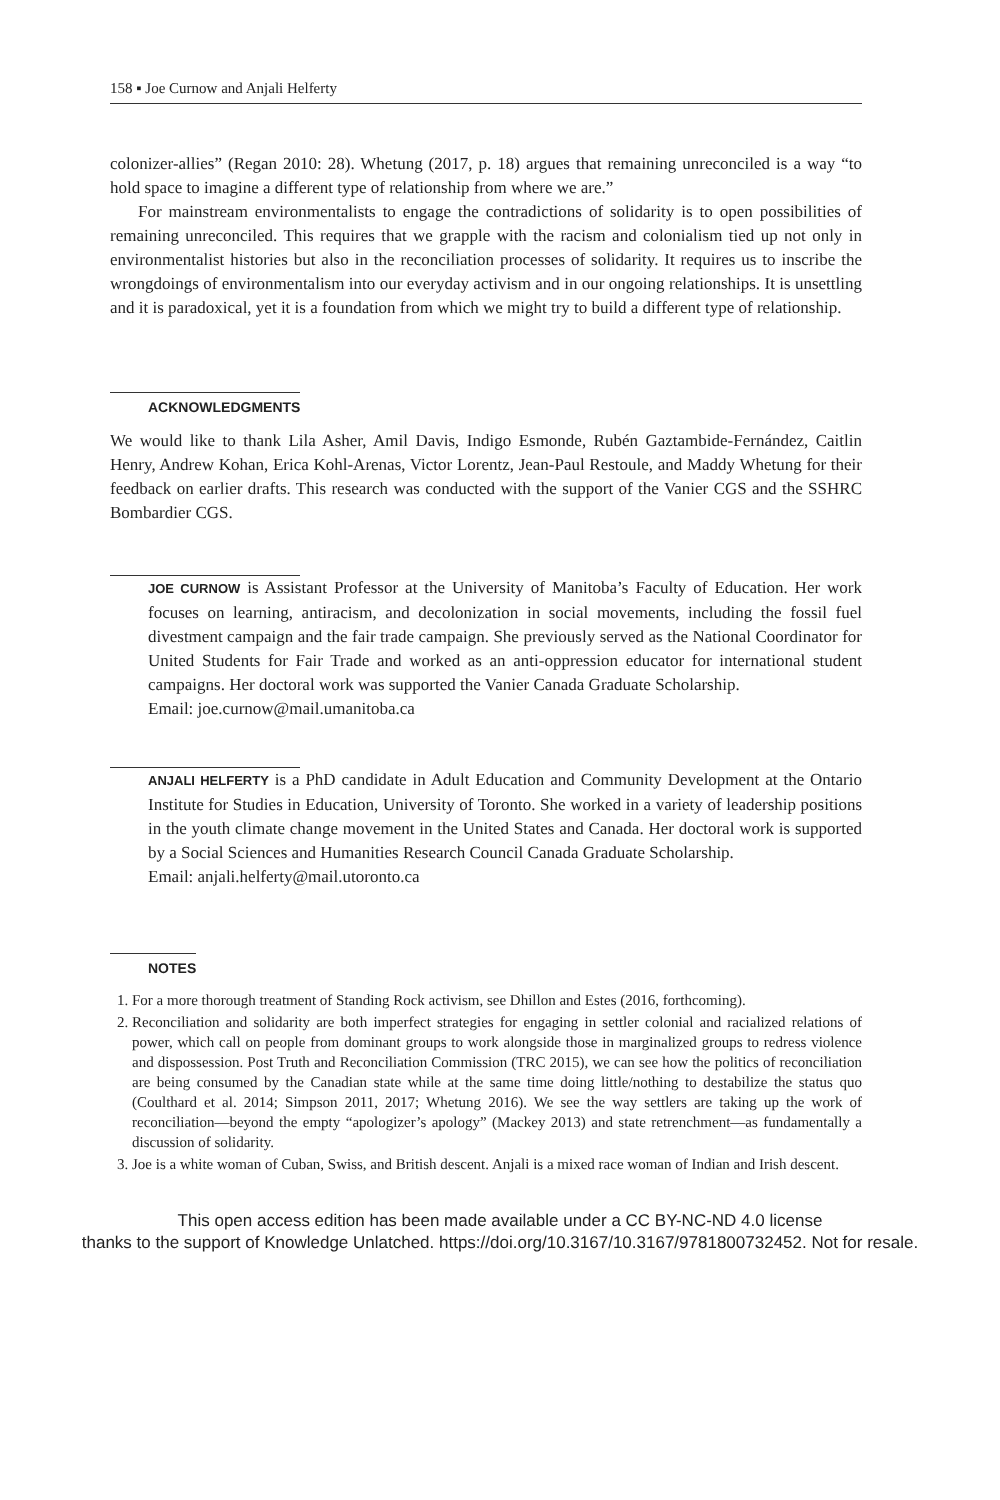158 ▪ Joe Curnow and Anjali Helferty
colonizer-allies” (Regan 2010: 28). Whetung (2017, p. 18) argues that remaining unreconciled is a way “to hold space to imagine a different type of relationship from where we are.”
For mainstream environmentalists to engage the contradictions of solidarity is to open possibilities of remaining unreconciled. This requires that we grapple with the racism and colonialism tied up not only in environmentalist histories but also in the reconciliation processes of solidarity. It requires us to inscribe the wrongdoings of environmentalism into our everyday activism and in our ongoing relationships. It is unsettling and it is paradoxical, yet it is a foundation from which we might try to build a different type of relationship.
ACKNOWLEDGMENTS
We would like to thank Lila Asher, Amil Davis, Indigo Esmonde, Rubén Gaztambide-Fernández, Caitlin Henry, Andrew Kohan, Erica Kohl-Arenas, Victor Lorentz, Jean-Paul Restoule, and Maddy Whetung for their feedback on earlier drafts. This research was conducted with the support of the Vanier CGS and the SSHRC Bombardier CGS.
JOE CURNOW is Assistant Professor at the University of Manitoba’s Faculty of Education. Her work focuses on learning, antiracism, and decolonization in social movements, including the fossil fuel divestment campaign and the fair trade campaign. She previously served as the National Coordinator for United Students for Fair Trade and worked as an anti-oppression educator for international student campaigns. Her doctoral work was supported the Vanier Canada Graduate Scholarship.
Email: joe.curnow@mail.umanitoba.ca
ANJALI HELFERTY is a PhD candidate in Adult Education and Community Development at the Ontario Institute for Studies in Education, University of Toronto. She worked in a variety of leadership positions in the youth climate change movement in the United States and Canada. Her doctoral work is supported by a Social Sciences and Humanities Research Council Canada Graduate Scholarship.
Email: anjali.helferty@mail.utoronto.ca
NOTES
1. For a more thorough treatment of Standing Rock activism, see Dhillon and Estes (2016, forthcoming).
2. Reconciliation and solidarity are both imperfect strategies for engaging in settler colonial and racialized relations of power, which call on people from dominant groups to work alongside those in marginalized groups to redress violence and dispossession. Post Truth and Reconciliation Commission (TRC 2015), we can see how the politics of reconciliation are being consumed by the Canadian state while at the same time doing little/nothing to destabilize the status quo (Coulthard et al. 2014; Simpson 2011, 2017; Whetung 2016). We see the way settlers are taking up the work of reconciliation—beyond the empty “apologizer’s apology” (Mackey 2013) and state retrenchment—as fundamentally a discussion of solidarity.
3. Joe is a white woman of Cuban, Swiss, and British descent. Anjali is a mixed race woman of Indian and Irish descent.
This open access edition has been made available under a CC BY-NC-ND 4.0 license
thanks to the support of Knowledge Unlatched. https://doi.org/10.3167/10.3167/9781800732452. Not for resale.